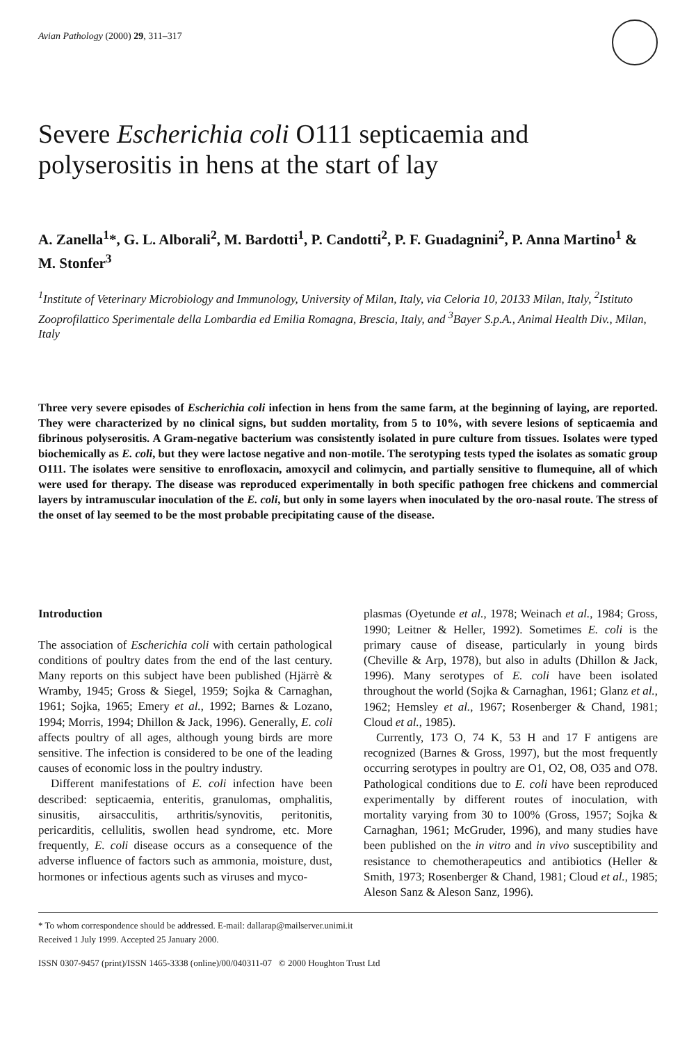Avian Pathology (2000) 29, 311–317
Severe Escherichia coli O111 septicaemia and polyserositis in hens at the start of lay
A. Zanella<sup>1</sup>*, G. L. Alborali<sup>2</sup>, M. Bardotti<sup>1</sup>, P. Candotti<sup>2</sup>, P. F. Guadagnini<sup>2</sup>, P. Anna Martino<sup>1</sup> & M. Stonfer<sup>3</sup>
<sup>1</sup> Institute of Veterinary Microbiology and Immunology, University of Milan, Italy, via Celoria 10, 20133 Milan, Italy, <sup>2</sup>Istituto Zooprofilattico Sperimentale della Lombardia ed Emilia Romagna, Brescia, Italy, and <sup>3</sup>Bayer S.p.A., Animal Health Div., Milan, Italy
Three very severe episodes of Escherichia coli infection in hens from the same farm, at the beginning of laying, are reported. They were characterized by no clinical signs, but sudden mortality, from 5 to 10%, with severe lesions of septicaemia and fibrinous polyserositis. A Gram-negative bacterium was consistently isolated in pure culture from tissues. Isolates were typed biochemically as E. coli, but they were lactose negative and non-motile. The serotyping tests typed the isolates as somatic group O111. The isolates were sensitive to enrofloxacin, amoxycil and colimycin, and partially sensitive to flumequine, all of which were used for therapy. The disease was reproduced experimentally in both specific pathogen free chickens and commercial layers by intramuscular inoculation of the E. coli, but only in some layers when inoculated by the oro-nasal route. The stress of the onset of lay seemed to be the most probable precipitating cause of the disease.
Introduction
The association of Escherichia coli with certain pathological conditions of poultry dates from the end of the last century. Many reports on this subject have been published (Hjärrè & Wramby, 1945; Gross & Siegel, 1959; Sojka & Carnaghan, 1961; Sojka, 1965; Emery et al., 1992; Barnes & Lozano, 1994; Morris, 1994; Dhillon & Jack, 1996). Generally, E. coli affects poultry of all ages, although young birds are more sensitive. The infection is considered to be one of the leading causes of economic loss in the poultry industry.
Different manifestations of E. coli infection have been described: septicaemia, enteritis, granulomas, omphalitis, sinusitis, airsacculitis, arthritis/synovitis, peritonitis, pericarditis, cellulitis, swollen head syndrome, etc. More frequently, E. coli disease occurs as a consequence of the adverse influence of factors such as ammonia, moisture, dust, hormones or infectious agents such as viruses and myco-
plasmas (Oyetunde et al., 1978; Weinach et al., 1984; Gross, 1990; Leitner & Heller, 1992). Sometimes E. coli is the primary cause of disease, particularly in young birds (Cheville & Arp, 1978), but also in adults (Dhillon & Jack, 1996). Many serotypes of E. coli have been isolated throughout the world (Sojka & Carnaghan, 1961; Glanz et al., 1962; Hemsley et al., 1967; Rosenberger & Chand, 1981; Cloud et al., 1985).
Currently, 173 O, 74 K, 53 H and 17 F antigens are recognized (Barnes & Gross, 1997), but the most frequently occurring serotypes in poultry are O1, O2, O8, O35 and O78. Pathological conditions due to E. coli have been reproduced experimentally by different routes of inoculation, with mortality varying from 30 to 100% (Gross, 1957; Sojka & Carnaghan, 1961; McGruder, 1996), and many studies have been published on the in vitro and in vivo susceptibility and resistance to chemotherapeutics and antibiotics (Heller & Smith, 1973; Rosenberger & Chand, 1981; Cloud et al., 1985; Aleson Sanz & Aleson Sanz, 1996).
* To whom correspondence should be addressed. E-mail: dallarap@mailserver.unimi.it
Received 1 July 1999. Accepted 25 January 2000.
ISSN 0307-9457 (print)/ISSN 1465-3338 (online)/00/040311-07 © 2000 Houghton Trust Ltd